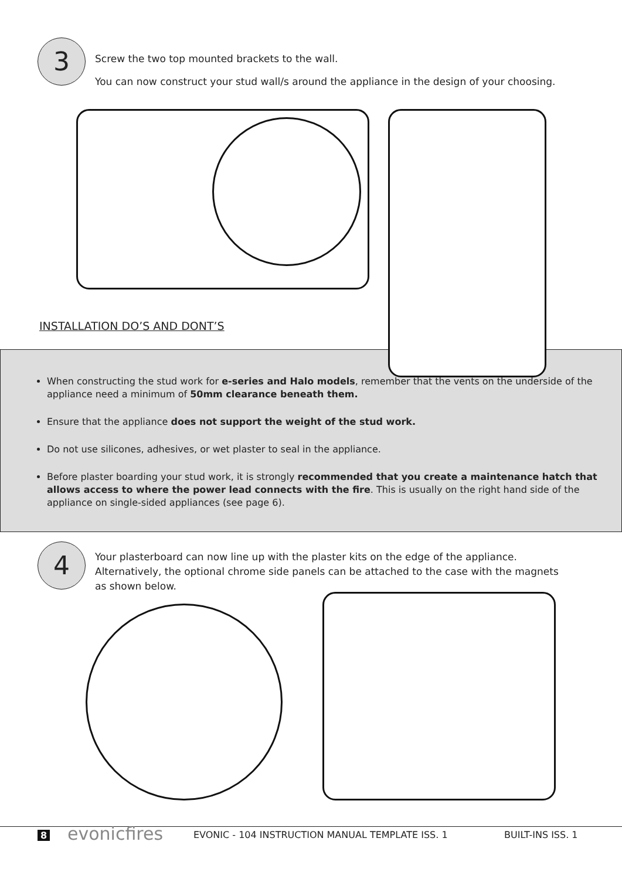3
Screw the two top mounted brackets to the wall.
You can now construct your stud wall/s around the appliance in the design of your choosing.
INSTALLATION DO’S AND DONT’S
When constructing the stud work for e-series and Halo models, remember that the vents on the underside of the appliance need a minimum of 50mm clearance beneath them.
Ensure that the appliance does not support the weight of the stud work.
Do not use silicones, adhesives, or wet plaster to seal in the appliance.
Before plaster boarding your stud work, it is strongly recommended that you create a maintenance hatch that allows access to where the power lead connects with the fire. This is usually on the right hand side of the appliance on single-sided appliances (see page 6).
4
Your plasterboard can now line up with the plaster kits on the edge of the appliance.
Alternatively, the optional chrome side panels can be attached to the case with the magnets
as shown below.
8 evonicfires
EVONIC - 104 INSTRUCTION MANUAL TEMPLATE ISS. 1
BUILT-INS ISS. 1